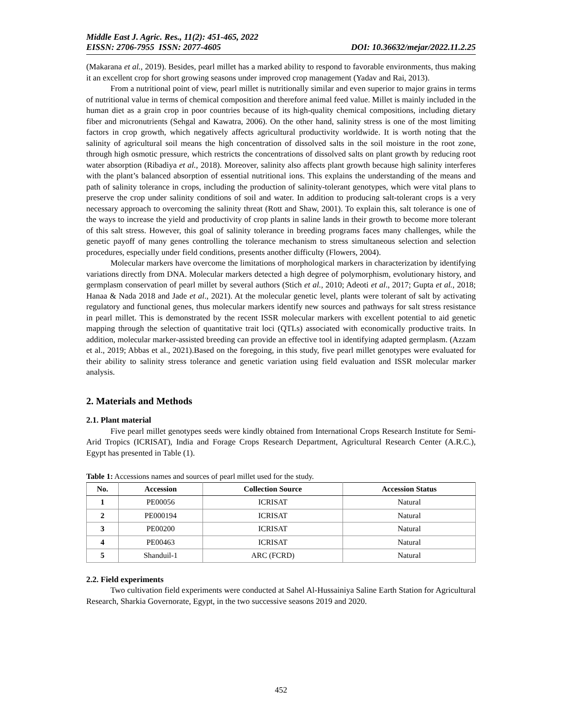Middle East J. Agric. Res., 11(2): 451-465, 2022
EISSN: 2706-7955 ISSN: 2077-4605 DOI: 10.36632/mejar/2022.11.2.25
(Makarana et al., 2019). Besides, pearl millet has a marked ability to respond to favorable environments, thus making it an excellent crop for short growing seasons under improved crop management (Yadav and Rai, 2013).
From a nutritional point of view, pearl millet is nutritionally similar and even superior to major grains in terms of nutritional value in terms of chemical composition and therefore animal feed value. Millet is mainly included in the human diet as a grain crop in poor countries because of its high-quality chemical compositions, including dietary fiber and micronutrients (Sehgal and Kawatra, 2006). On the other hand, salinity stress is one of the most limiting factors in crop growth, which negatively affects agricultural productivity worldwide. It is worth noting that the salinity of agricultural soil means the high concentration of dissolved salts in the soil moisture in the root zone, through high osmotic pressure, which restricts the concentrations of dissolved salts on plant growth by reducing root water absorption (Ribadiya et al., 2018). Moreover, salinity also affects plant growth because high salinity interferes with the plant’s balanced absorption of essential nutritional ions. This explains the understanding of the means and path of salinity tolerance in crops, including the production of salinity-tolerant genotypes, which were vital plans to preserve the crop under salinity conditions of soil and water. In addition to producing salt-tolerant crops is a very necessary approach to overcoming the salinity threat (Rott and Shaw, 2001). To explain this, salt tolerance is one of the ways to increase the yield and productivity of crop plants in saline lands in their growth to become more tolerant of this salt stress. However, this goal of salinity tolerance in breeding programs faces many challenges, while the genetic payoff of many genes controlling the tolerance mechanism to stress simultaneous selection and selection procedures, especially under field conditions, presents another difficulty (Flowers, 2004).
Molecular markers have overcome the limitations of morphological markers in characterization by identifying variations directly from DNA. Molecular markers detected a high degree of polymorphism, evolutionary history, and germplasm conservation of pearl millet by several authors (Stich et al., 2010; Adeoti et al., 2017; Gupta et al., 2018; Hanaa & Nada 2018 and Jade et al., 2021). At the molecular genetic level, plants were tolerant of salt by activating regulatory and functional genes, thus molecular markers identify new sources and pathways for salt stress resistance in pearl millet. This is demonstrated by the recent ISSR molecular markers with excellent potential to aid genetic mapping through the selection of quantitative trait loci (QTLs) associated with economically productive traits. In addition, molecular marker-assisted breeding can provide an effective tool in identifying adapted germplasm. (Azzam et al., 2019; Abbas et al., 2021).Based on the foregoing, in this study, five pearl millet genotypes were evaluated for their ability to salinity stress tolerance and genetic variation using field evaluation and ISSR molecular marker analysis.
2. Materials and Methods
2.1. Plant material
Five pearl millet genotypes seeds were kindly obtained from International Crops Research Institute for Semi-Arid Tropics (ICRISAT), India and Forage Crops Research Department, Agricultural Research Center (A.R.C.), Egypt has presented in Table (1).
Table 1: Accessions names and sources of pearl millet used for the study.
| No. | Accession | Collection Source | Accession Status |
| --- | --- | --- | --- |
| 1 | PE00056 | ICRISAT | Natural |
| 2 | PE000194 | ICRISAT | Natural |
| 3 | PE00200 | ICRISAT | Natural |
| 4 | PE00463 | ICRISAT | Natural |
| 5 | Shanduil-1 | ARC (FCRD) | Natural |
2.2. Field experiments
Two cultivation field experiments were conducted at Sahel Al-Hussainiya Saline Earth Station for Agricultural Research, Sharkia Governorate, Egypt, in the two successive seasons 2019 and 2020.
452